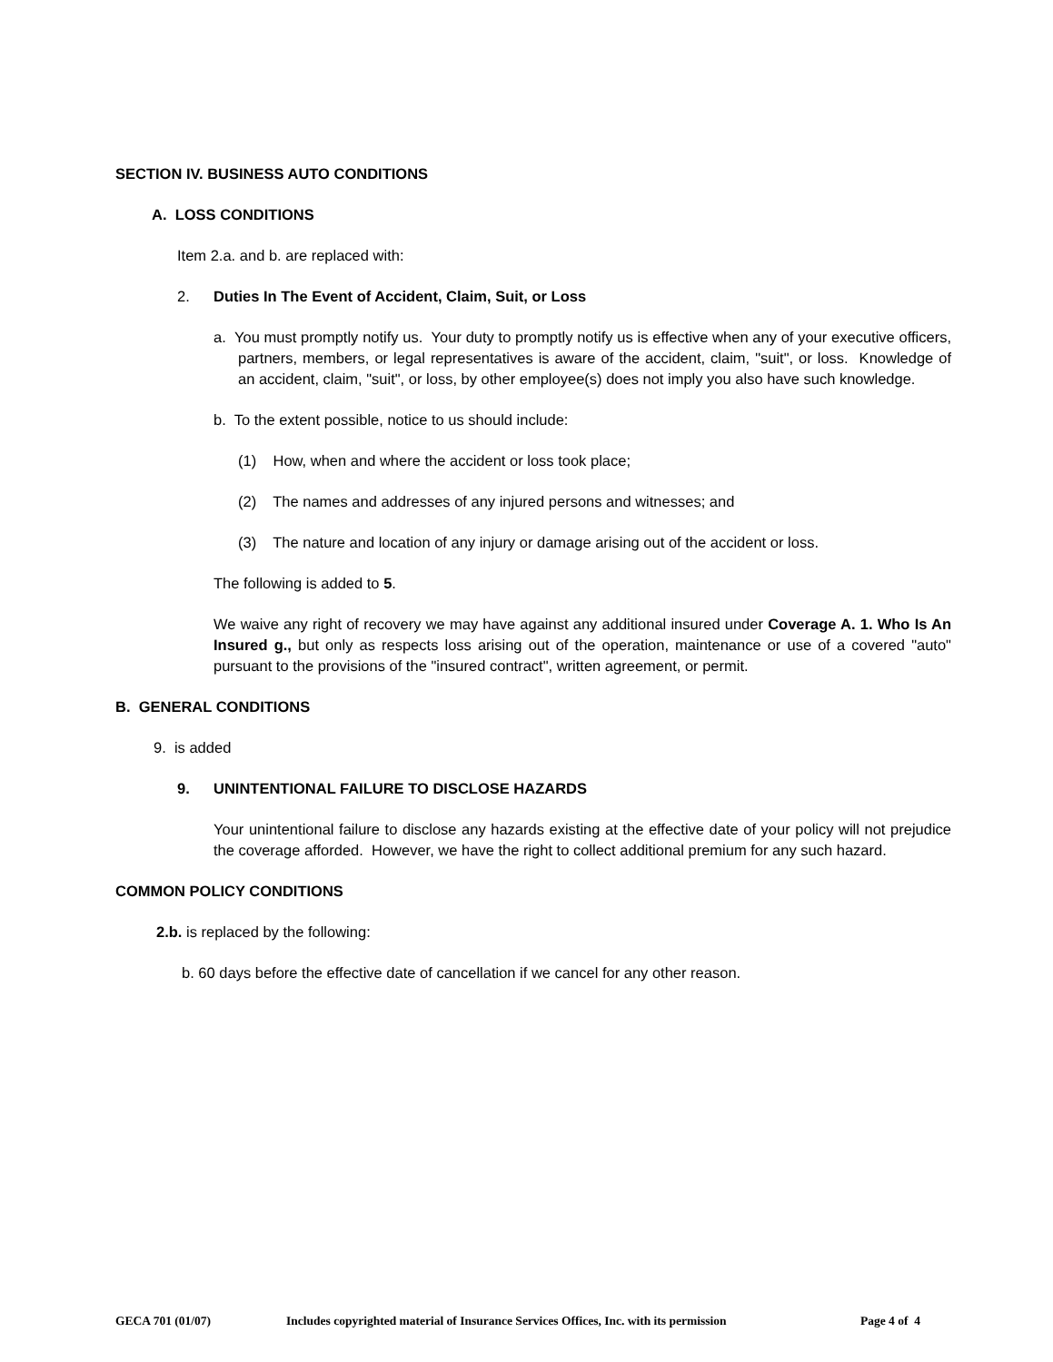SECTION IV. BUSINESS AUTO CONDITIONS
A. LOSS CONDITIONS
Item 2.a. and b. are replaced with:
2. Duties In The Event of Accident, Claim, Suit, or Loss
a. You must promptly notify us. Your duty to promptly notify us is effective when any of your executive officers, partners, members, or legal representatives is aware of the accident, claim, "suit", or loss. Knowledge of an accident, claim, "suit", or loss, by other employee(s) does not imply you also have such knowledge.
b. To the extent possible, notice to us should include:
(1) How, when and where the accident or loss took place;
(2) The names and addresses of any injured persons and witnesses; and
(3) The nature and location of any injury or damage arising out of the accident or loss.
The following is added to 5.
We waive any right of recovery we may have against any additional insured under Coverage A. 1. Who Is An Insured g., but only as respects loss arising out of the operation, maintenance or use of a covered "auto" pursuant to the provisions of the "insured contract", written agreement, or permit.
B. GENERAL CONDITIONS
9. is added
9. UNINTENTIONAL FAILURE TO DISCLOSE HAZARDS
Your unintentional failure to disclose any hazards existing at the effective date of your policy will not prejudice the coverage afforded. However, we have the right to collect additional premium for any such hazard.
COMMON POLICY CONDITIONS
2.b. is replaced by the following:
b. 60 days before the effective date of cancellation if we cancel for any other reason.
GECA 701 (01/07) Includes copyrighted material of Insurance Services Offices, Inc. with its permission Page 4 of 4